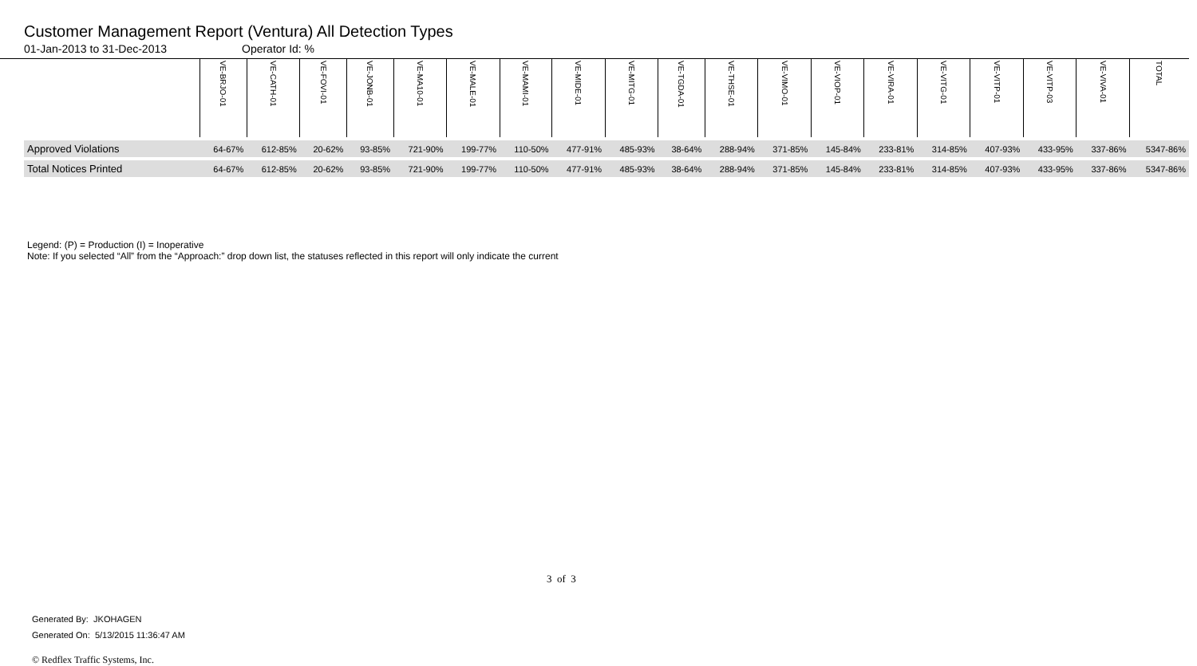Customer Management Report (Ventura) All Detection Types
01-Jan-2013 to 31-Dec-2013 Operator Id: %
| | VE-BRJO-01 | VE-CATH-01 | VE-FOVI-01 | VE-JONB-01 | VE-MA10-01 | VE-MALE-01 | VE-MAMI-01 | VE-MIDE-01 | VE-MITG-01 | VE-TGDA-01 | VE-THSE-01 | VE-VIMO-01 | VE-VIOP-01 | VE-VIRA-01 | VE-VITG-01 | VE-VITP-01 | VE-VITP-03 | VE-VIVA-01 | TOTAL |
| --- | --- | --- | --- | --- | --- | --- | --- | --- | --- | --- | --- | --- | --- | --- | --- | --- | --- | --- | --- |
| Approved Violations | 64-67% | 612-85% | 20-62% | 93-85% | 721-90% | 199-77% | 110-50% | 477-91% | 485-93% | 38-64% | 288-94% | 371-85% | 145-84% | 233-81% | 314-85% | 407-93% | 433-95% | 337-86% | 5347-86% |
| Total Notices Printed | 64-67% | 612-85% | 20-62% | 93-85% | 721-90% | 199-77% | 110-50% | 477-91% | 485-93% | 38-64% | 288-94% | 371-85% | 145-84% | 233-81% | 314-85% | 407-93% | 433-95% | 337-86% | 5347-86% |
Legend: (P) = Production (I) = Inoperative
Note: If you selected “All” from the “Approach:” drop down list, the statuses reflected in this report will only indicate the current
Generated By: JKOHAGEN
Generated On: 5/13/2015 11:36:47 AM
3 of 3
© Redflex Traffic Systems, Inc.